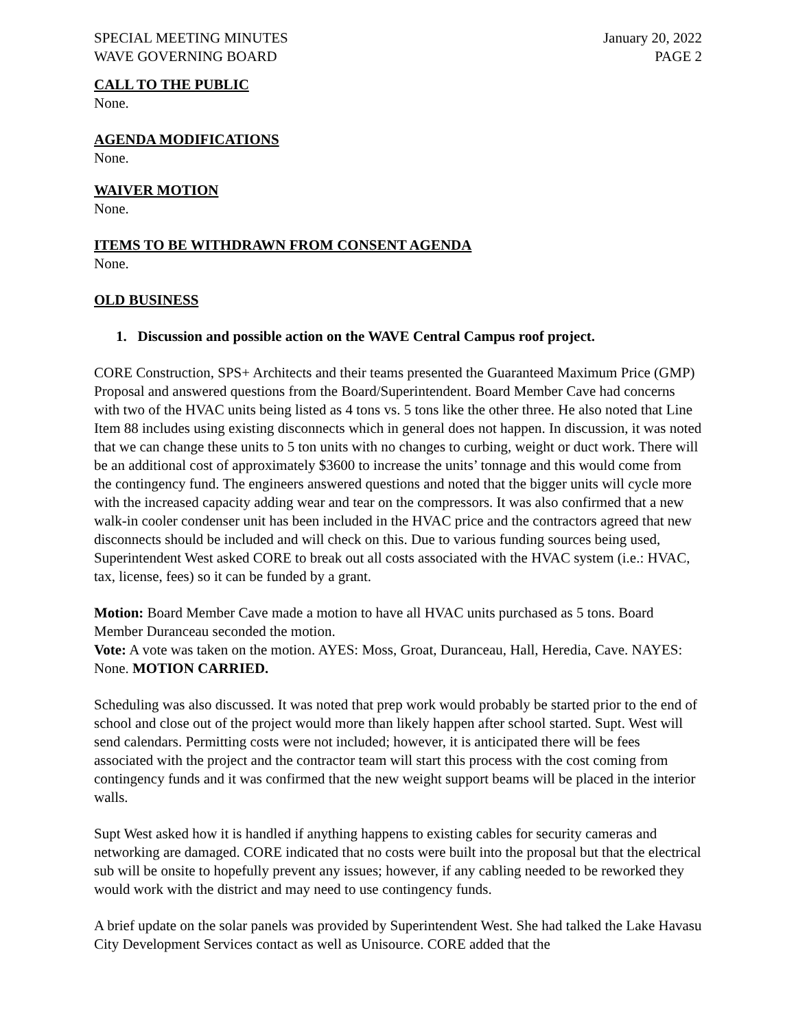SPECIAL MEETING MINUTES
WAVE GOVERNING BOARD
January 20, 2022
PAGE 2
CALL TO THE PUBLIC
None.
AGENDA MODIFICATIONS
None.
WAIVER MOTION
None.
ITEMS TO BE WITHDRAWN FROM CONSENT AGENDA
None.
OLD BUSINESS
1. Discussion and possible action on the WAVE Central Campus roof project.
CORE Construction, SPS+ Architects and their teams presented the Guaranteed Maximum Price (GMP) Proposal and answered questions from the Board/Superintendent. Board Member Cave had concerns with two of the HVAC units being listed as 4 tons vs. 5 tons like the other three. He also noted that Line Item 88 includes using existing disconnects which in general does not happen. In discussion, it was noted that we can change these units to 5 ton units with no changes to curbing, weight or duct work. There will be an additional cost of approximately $3600 to increase the units’ tonnage and this would come from the contingency fund. The engineers answered questions and noted that the bigger units will cycle more with the increased capacity adding wear and tear on the compressors. It was also confirmed that a new walk-in cooler condenser unit has been included in the HVAC price and the contractors agreed that new disconnects should be included and will check on this. Due to various funding sources being used, Superintendent West asked CORE to break out all costs associated with the HVAC system (i.e.: HVAC, tax, license, fees) so it can be funded by a grant.
Motion: Board Member Cave made a motion to have all HVAC units purchased as 5 tons. Board Member Duranceau seconded the motion.
Vote: A vote was taken on the motion. AYES: Moss, Groat, Duranceau, Hall, Heredia, Cave. NAYES: None. MOTION CARRIED.
Scheduling was also discussed. It was noted that prep work would probably be started prior to the end of school and close out of the project would more than likely happen after school started. Supt. West will send calendars. Permitting costs were not included; however, it is anticipated there will be fees associated with the project and the contractor team will start this process with the cost coming from contingency funds and it was confirmed that the new weight support beams will be placed in the interior walls.
Supt West asked how it is handled if anything happens to existing cables for security cameras and networking are damaged. CORE indicated that no costs were built into the proposal but that the electrical sub will be onsite to hopefully prevent any issues; however, if any cabling needed to be reworked they would work with the district and may need to use contingency funds.
A brief update on the solar panels was provided by Superintendent West. She had talked the Lake Havasu City Development Services contact as well as Unisource. CORE added that the